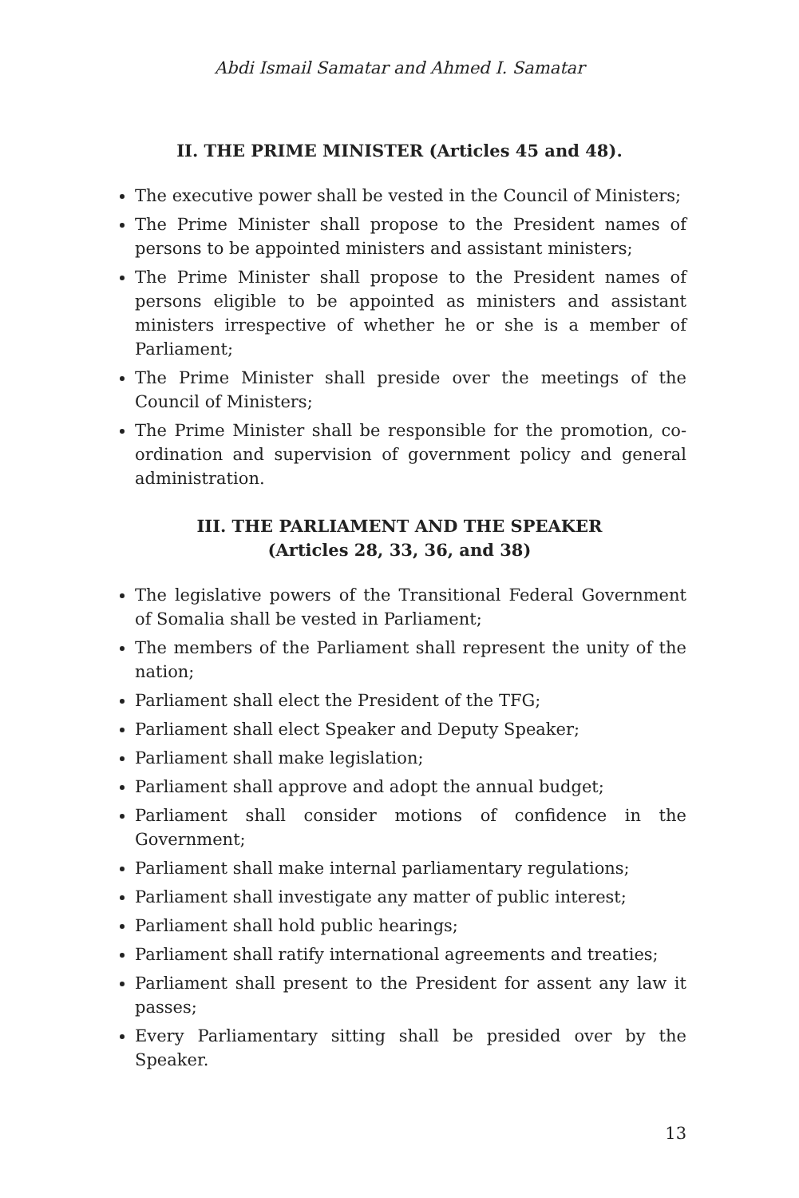Abdi Ismail Samatar and Ahmed I. Samatar
II. THE PRIME MINISTER (Articles 45 and 48).
The executive power shall be vested in the Council of Ministers;
The Prime Minister shall propose to the President names of persons to be appointed ministers and assistant ministers;
The Prime Minister shall propose to the President names of persons eligible to be appointed as ministers and assistant ministers irrespective of whether he or she is a member of Parliament;
The Prime Minister shall preside over the meetings of the Council of Ministers;
The Prime Minister shall be responsible for the promotion, co-ordination and supervision of government policy and general administration.
III. THE PARLIAMENT AND THE SPEAKER
(Articles 28, 33, 36, and 38)
The legislative powers of the Transitional Federal Government of Somalia shall be vested in Parliament;
The members of the Parliament shall represent the unity of the nation;
Parliament shall elect the President of the TFG;
Parliament shall elect Speaker and Deputy Speaker;
Parliament shall make legislation;
Parliament shall approve and adopt the annual budget;
Parliament shall consider motions of confidence in the Government;
Parliament shall make internal parliamentary regulations;
Parliament shall investigate any matter of public interest;
Parliament shall hold public hearings;
Parliament shall ratify international agreements and treaties;
Parliament shall present to the President for assent any law it passes;
Every Parliamentary sitting shall be presided over by the Speaker.
13